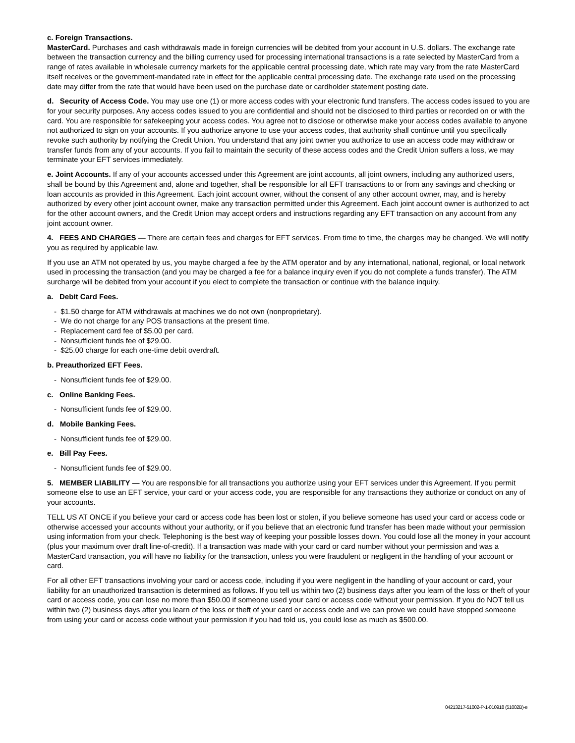c. Foreign Transactions.
MasterCard. Purchases and cash withdrawals made in foreign currencies will be debited from your account in U.S. dollars. The exchange rate between the transaction currency and the billing currency used for processing international transactions is a rate selected by MasterCard from a range of rates available in wholesale currency markets for the applicable central processing date, which rate may vary from the rate MasterCard itself receives or the government-mandated rate in effect for the applicable central processing date. The exchange rate used on the processing date may differ from the rate that would have been used on the purchase date or cardholder statement posting date.
d. Security of Access Code. You may use one (1) or more access codes with your electronic fund transfers. The access codes issued to you are for your security purposes. Any access codes issued to you are confidential and should not be disclosed to third parties or recorded on or with the card. You are responsible for safekeeping your access codes. You agree not to disclose or otherwise make your access codes available to anyone not authorized to sign on your accounts. If you authorize anyone to use your access codes, that authority shall continue until you specifically revoke such authority by notifying the Credit Union. You understand that any joint owner you authorize to use an access code may withdraw or transfer funds from any of your accounts. If you fail to maintain the security of these access codes and the Credit Union suffers a loss, we may terminate your EFT services immediately.
e. Joint Accounts. If any of your accounts accessed under this Agreement are joint accounts, all joint owners, including any authorized users, shall be bound by this Agreement and, alone and together, shall be responsible for all EFT transactions to or from any savings and checking or loan accounts as provided in this Agreement. Each joint account owner, without the consent of any other account owner, may, and is hereby authorized by every other joint account owner, make any transaction permitted under this Agreement. Each joint account owner is authorized to act for the other account owners, and the Credit Union may accept orders and instructions regarding any EFT transaction on any account from any joint account owner.
4. FEES AND CHARGES — There are certain fees and charges for EFT services. From time to time, the charges may be changed. We will notify you as required by applicable law.
If you use an ATM not operated by us, you maybe charged a fee by the ATM operator and by any international, national, regional, or local network used in processing the transaction (and you may be charged a fee for a balance inquiry even if you do not complete a funds transfer). The ATM surcharge will be debited from your account if you elect to complete the transaction or continue with the balance inquiry.
a. Debit Card Fees.
- $1.50 charge for ATM withdrawals at machines we do not own (nonproprietary).
- We do not charge for any POS transactions at the present time.
- Replacement card fee of $5.00 per card.
- Nonsufficient funds fee of $29.00.
- $25.00 charge for each one-time debit overdraft.
b. Preauthorized EFT Fees.
- Nonsufficient funds fee of $29.00.
c. Online Banking Fees.
- Nonsufficient funds fee of $29.00.
d. Mobile Banking Fees.
- Nonsufficient funds fee of $29.00.
e. Bill Pay Fees.
- Nonsufficient funds fee of $29.00.
5. MEMBER LIABILITY — You are responsible for all transactions you authorize using your EFT services under this Agreement. If you permit someone else to use an EFT service, your card or your access code, you are responsible for any transactions they authorize or conduct on any of your accounts.
TELL US AT ONCE if you believe your card or access code has been lost or stolen, if you believe someone has used your card or access code or otherwise accessed your accounts without your authority, or if you believe that an electronic fund transfer has been made without your permission using information from your check. Telephoning is the best way of keeping your possible losses down. You could lose all the money in your account (plus your maximum over draft line-of-credit). If a transaction was made with your card or card number without your permission and was a MasterCard transaction, you will have no liability for the transaction, unless you were fraudulent or negligent in the handling of your account or card.
For all other EFT transactions involving your card or access code, including if you were negligent in the handling of your account or card, your liability for an unauthorized transaction is determined as follows. If you tell us within two (2) business days after you learn of the loss or theft of your card or access code, you can lose no more than $50.00 if someone used your card or access code without your permission. If you do NOT tell us within two (2) business days after you learn of the loss or theft of your card or access code and we can prove we could have stopped someone from using your card or access code without your permission if you had told us, you could lose as much as $500.00.
04213217-51002-P-1-010918 (51002B)-e